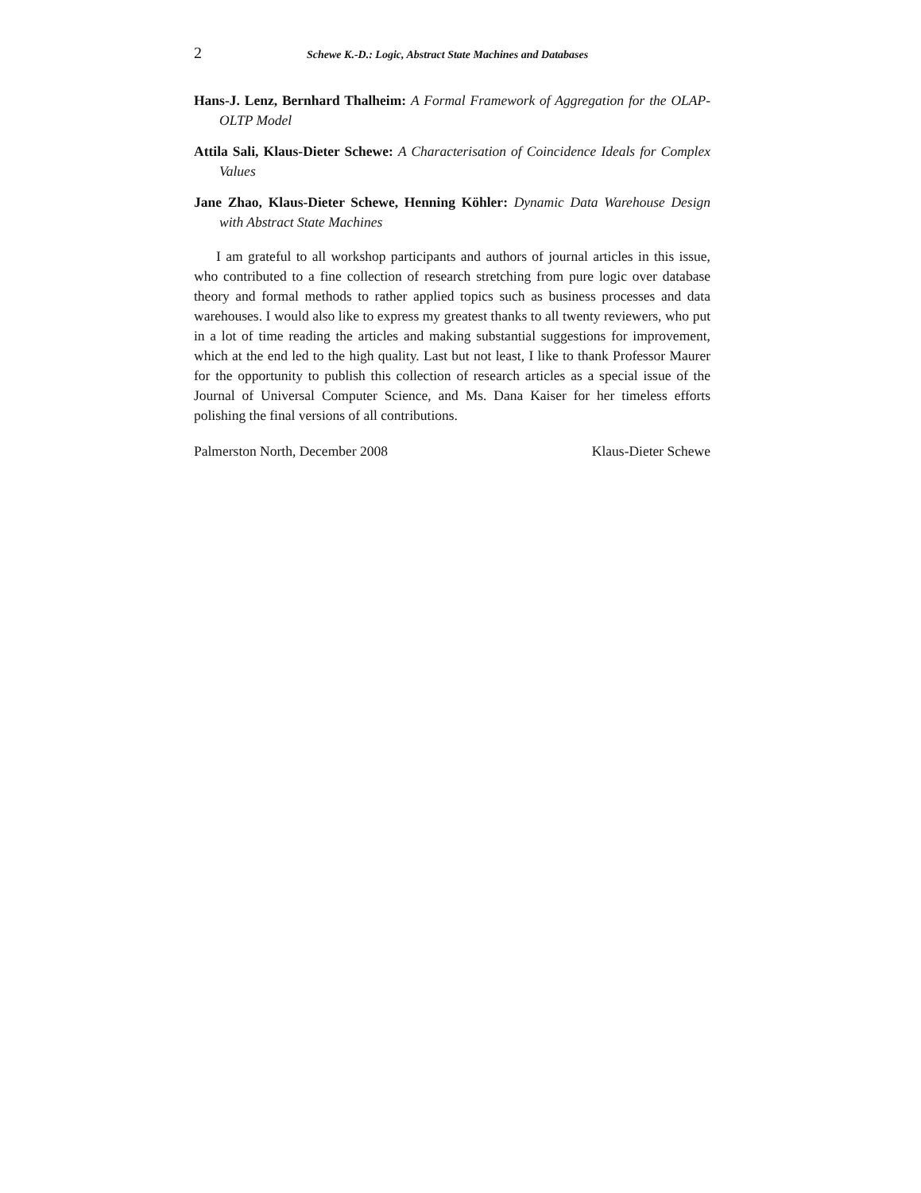2 Schewe K.-D.: Logic, Abstract State Machines and Databases
Hans-J. Lenz, Bernhard Thalheim: A Formal Framework of Aggregation for the OLAP-OLTP Model
Attila Sali, Klaus-Dieter Schewe: A Characterisation of Coincidence Ideals for Complex Values
Jane Zhao, Klaus-Dieter Schewe, Henning Köhler: Dynamic Data Warehouse Design with Abstract State Machines
I am grateful to all workshop participants and authors of journal articles in this issue, who contributed to a fine collection of research stretching from pure logic over database theory and formal methods to rather applied topics such as business processes and data warehouses. I would also like to express my greatest thanks to all twenty reviewers, who put in a lot of time reading the articles and making substantial suggestions for improvement, which at the end led to the high quality. Last but not least, I like to thank Professor Maurer for the opportunity to publish this collection of research articles as a special issue of the Journal of Universal Computer Science, and Ms. Dana Kaiser for her timeless efforts polishing the final versions of all contributions.
Palmerston North, December 2008 Klaus-Dieter Schewe